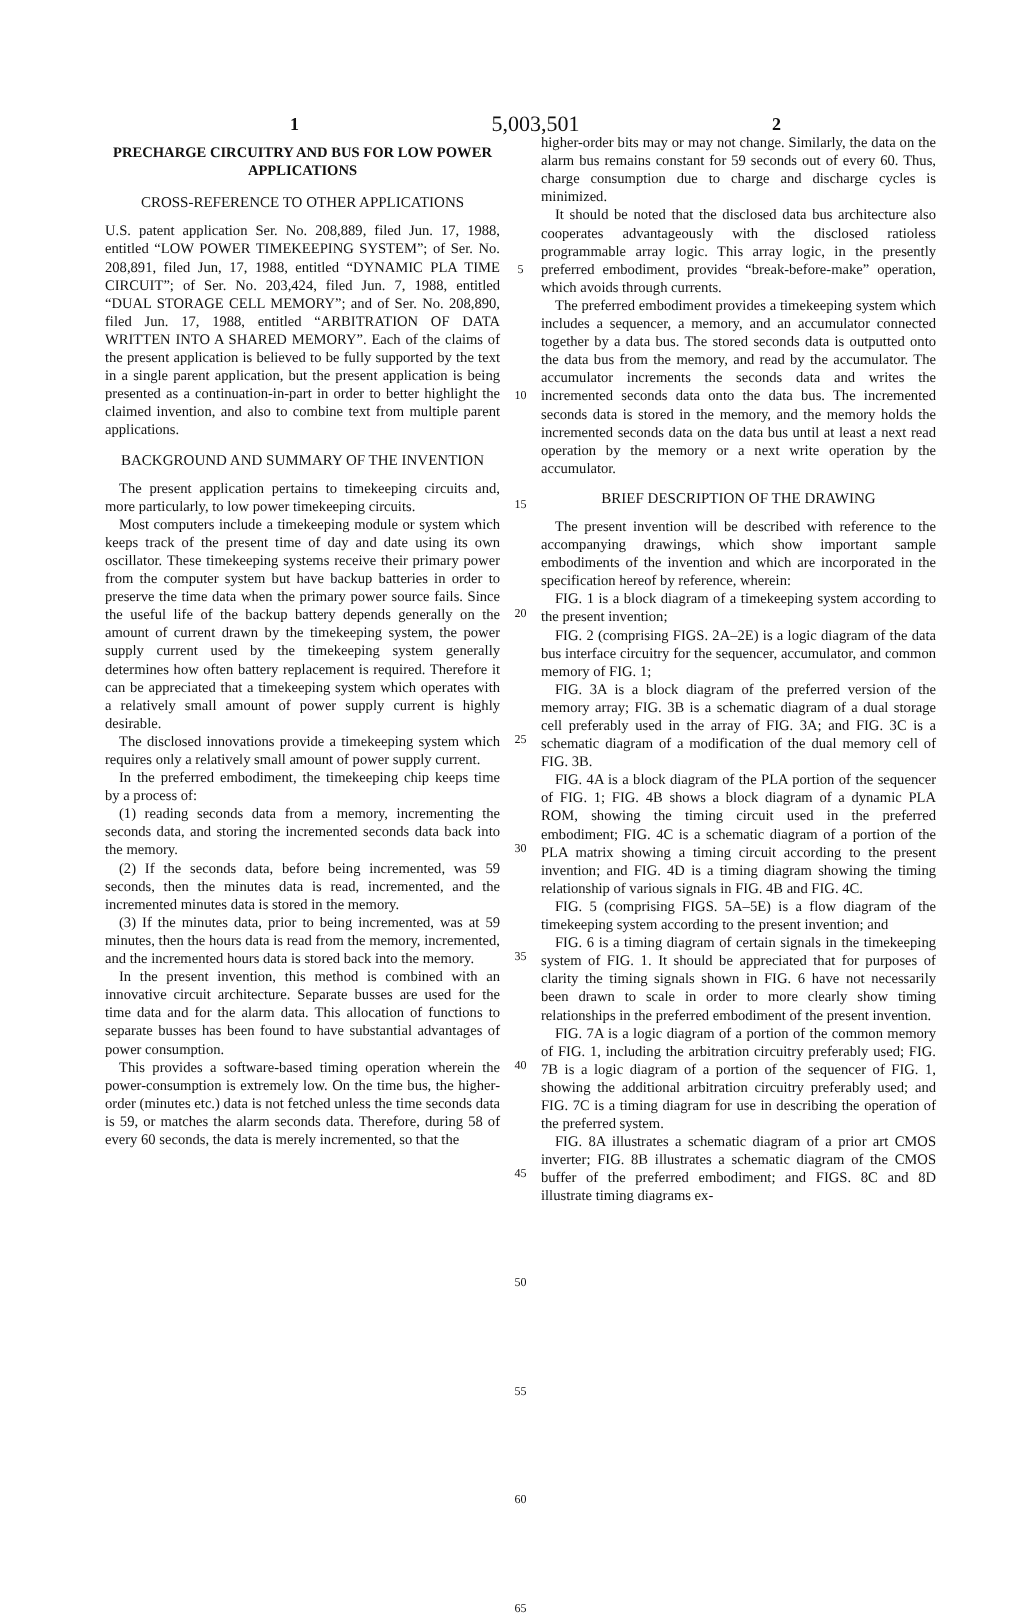1 5,003,501 2
PRECHARGE CIRCUITRY AND BUS FOR LOW POWER APPLICATIONS
CROSS-REFERENCE TO OTHER APPLICATIONS
U.S. patent application Ser. No. 208,889, filed Jun. 17, 1988, entitled “LOW POWER TIMEKEEPING SYSTEM”; of Ser. No. 208,891, filed Jun, 17, 1988, entitled “DYNAMIC PLA TIME CIRCUIT”; of Ser. No. 203,424, filed Jun. 7, 1988, entitled “DUAL STORAGE CELL MEMORY”; and of Ser. No. 208,890, filed Jun. 17, 1988, entitled “ARBITRATION OF DATA WRITTEN INTO A SHARED MEMORY”. Each of the claims of the present application is believed to be fully supported by the text in a single parent application, but the present application is being presented as a continuation-in-part in order to better highlight the claimed invention, and also to combine text from multiple parent applications.
BACKGROUND AND SUMMARY OF THE INVENTION
The present application pertains to timekeeping circuits and, more particularly, to low power timekeeping circuits.
Most computers include a timekeeping module or system which keeps track of the present time of day and date using its own oscillator. These timekeeping systems receive their primary power from the computer system but have backup batteries in order to preserve the time data when the primary power source fails. Since the useful life of the backup battery depends generally on the amount of current drawn by the timekeeping system, the power supply current used by the timekeeping system generally determines how often battery replacement is required. Therefore it can be appreciated that a timekeeping system which operates with a relatively small amount of power supply current is highly desirable.
The disclosed innovations provide a timekeeping system which requires only a relatively small amount of power supply current.
In the preferred embodiment, the timekeeping chip keeps time by a process of:
(1) reading seconds data from a memory, incrementing the seconds data, and storing the incremented seconds data back into the memory.
(2) If the seconds data, before being incremented, was 59 seconds, then the minutes data is read, incremented, and the incremented minutes data is stored in the memory.
(3) If the minutes data, prior to being incremented, was at 59 minutes, then the hours data is read from the memory, incremented, and the incremented hours data is stored back into the memory.
In the present invention, this method is combined with an innovative circuit architecture. Separate busses are used for the time data and for the alarm data. This allocation of functions to separate busses has been found to have substantial advantages of power consumption.
This provides a software-based timing operation wherein the power-consumption is extremely low. On the time bus, the higher-order (minutes etc.) data is not fetched unless the time seconds data is 59, or matches the alarm seconds data. Therefore, during 58 of every 60 seconds, the data is merely incremented, so that the
5
10
15
20
25
30
35
40
45
50
55
60
65
higher-order bits may or may not change. Similarly, the data on the alarm bus remains constant for 59 seconds out of every 60. Thus, charge consumption due to charge and discharge cycles is minimized.
It should be noted that the disclosed data bus architecture also cooperates advantageously with the disclosed ratioless programmable array logic. This array logic, in the presently preferred embodiment, provides “break-before-make” operation, which avoids through currents.
The preferred embodiment provides a timekeeping system which includes a sequencer, a memory, and an accumulator connected together by a data bus. The stored seconds data is outputted onto the data bus from the memory, and read by the accumulator. The accumulator increments the seconds data and writes the incremented seconds data onto the data bus. The incremented seconds data is stored in the memory, and the memory holds the incremented seconds data on the data bus until at least a next read operation by the memory or a next write operation by the accumulator.
BRIEF DESCRIPTION OF THE DRAWING
The present invention will be described with reference to the accompanying drawings, which show important sample embodiments of the invention and which are incorporated in the specification hereof by reference, wherein:
FIG. 1 is a block diagram of a timekeeping system according to the present invention;
FIG. 2 (comprising FIGS. 2A–2E) is a logic diagram of the data bus interface circuitry for the sequencer, accumulator, and common memory of FIG. 1;
FIG. 3A is a block diagram of the preferred version of the memory array; FIG. 3B is a schematic diagram of a dual storage cell preferably used in the array of FIG. 3A; and FIG. 3C is a schematic diagram of a modification of the dual memory cell of FIG. 3B.
FIG. 4A is a block diagram of the PLA portion of the sequencer of FIG. 1; FIG. 4B shows a block diagram of a dynamic PLA ROM, showing the timing circuit used in the preferred embodiment; FIG. 4C is a schematic diagram of a portion of the PLA matrix showing a timing circuit according to the present invention; and FIG. 4D is a timing diagram showing the timing relationship of various signals in FIG. 4B and FIG. 4C.
FIG. 5 (comprising FIGS. 5A–5E) is a flow diagram of the timekeeping system according to the present invention; and
FIG. 6 is a timing diagram of certain signals in the timekeeping system of FIG. 1. It should be appreciated that for purposes of clarity the timing signals shown in FIG. 6 have not necessarily been drawn to scale in order to more clearly show timing relationships in the preferred embodiment of the present invention.
FIG. 7A is a logic diagram of a portion of the common memory of FIG. 1, including the arbitration circuitry preferably used; FIG. 7B is a logic diagram of a portion of the sequencer of FIG. 1, showing the additional arbitration circuitry preferably used; and FIG. 7C is a timing diagram for use in describing the operation of the preferred system.
FIG. 8A illustrates a schematic diagram of a prior art CMOS inverter; FIG. 8B illustrates a schematic diagram of the CMOS buffer of the preferred embodiment; and FIGS. 8C and 8D illustrate timing diagrams ex-